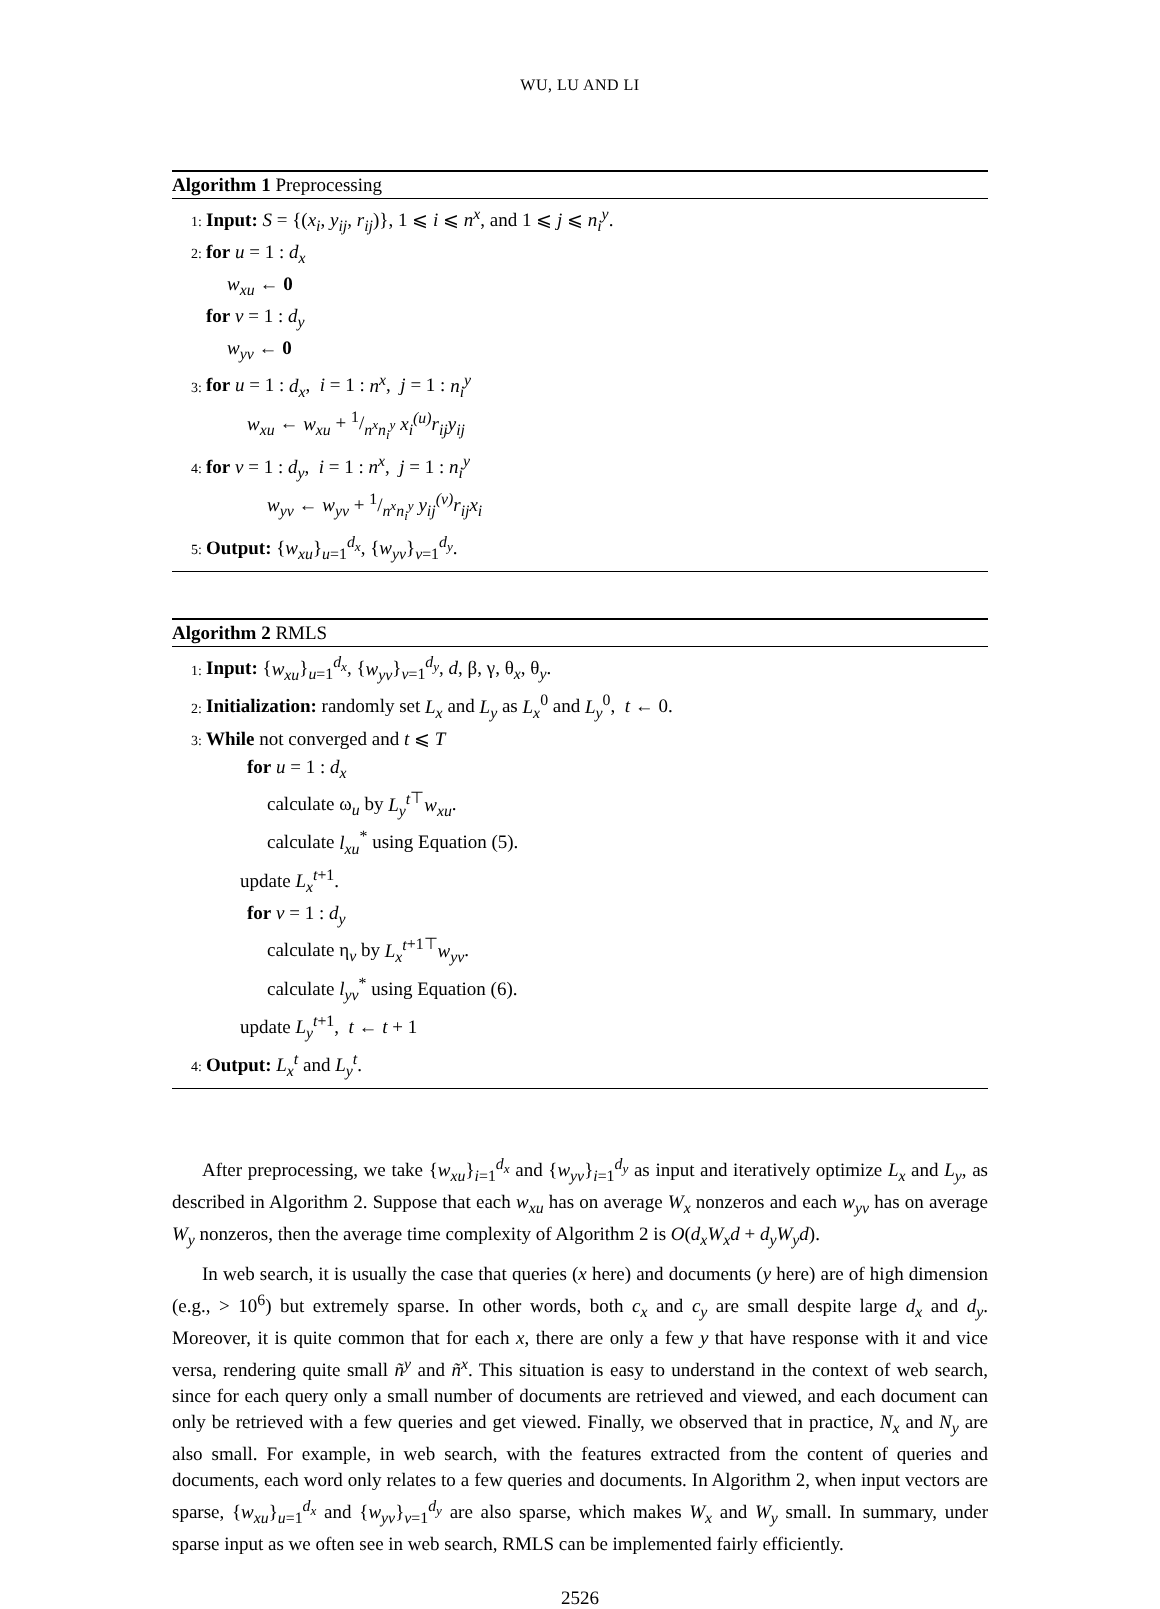WU, LU AND LI
Algorithm 1 Preprocessing
1: Input: S = {(x<sub>i</sub>, y<sub>ij</sub>, r<sub>ij</sub>)}, 1 ⩽ i ⩽ n<sup>x</sup>, and 1 ⩽ j ⩽ n<sub>i</sub><sup>y</sup>.
2: for u = 1 : d<sub>x</sub>
w<sub>xu</sub> ← 0
for v = 1 : d<sub>y</sub>
w<sub>yv</sub> ← 0
3: for u = 1 : d<sub>x</sub>, i = 1 : n<sup>x</sup>, j = 1 : n<sub>i</sub><sup>y</sup>
w<sub>xu</sub> ← w<sub>xu</sub> + 1/n<sup>x</sup>n<sub>i</sub><sup>y</sup> x<sub>i</sub><sup>(u)</sup>r<sub>ij</sub>y<sub>ij</sub>
4: for v = 1 : d<sub>y</sub>, i = 1 : n<sup>x</sup>, j = 1 : n<sub>i</sub><sup>y</sup>
w<sub>yv</sub> ← w<sub>yv</sub> + 1/n<sup>x</sup>n<sub>i</sub><sup>y</sup> y<sub>ij</sub><sup>(v)</sup>r<sub>ij</sub>x<sub>i</sub>
5: Output: {w<sub>xu</sub>}<sub>u=1</sub><sup>d<sub>x</sub></sup>, {w<sub>yv</sub>}<sub>v=1</sub><sup>d<sub>y</sub></sup>.
Algorithm 2 RMLS
1: Input: {w<sub>xu</sub>}<sub>u=1</sub><sup>d<sub>x</sub></sup>, {w<sub>yv</sub>}<sub>v=1</sub><sup>d<sub>y</sub></sup>, d, β, γ, θ<sub>x</sub>, θ<sub>y</sub>.
2: Initialization: randomly set L<sub>x</sub> and L<sub>y</sub> as L<sub>x</sub><sup>0</sup> and L<sub>y</sub><sup>0</sup>, t ← 0.
3: While not converged and t ⩽ T
for u = 1 : d<sub>x</sub>
calculate ω<sub>u</sub> by L<sub>y</sub><sup>t</sup><sup>⊤</sup>w<sub>xu</sub>.
calculate l<sub>xu</sub><sup>*</sup> using Equation (5).
update L<sub>x</sub><sup>t</sup><sup>+1</sup>.
for v = 1 : d<sub>y</sub>
calculate η<sub>v</sub> by L<sub>x</sub><sup>t</sup><sup>+1⊤</sup>w<sub>yv</sub>.
calculate l<sub>yv</sub><sup>*</sup> using Equation (6).
update L<sub>y</sub><sup>t</sup><sup>+1</sup>, t ← t + 1
4: Output: L<sub>x</sub><sup>t</sup> and L<sub>y</sub><sup>t</sup>.
After preprocessing, we take {w<sub>xu</sub>}<sub>i=1</sub><sup>d<sub>x</sub></sup> and {w<sub>yv</sub>}<sub>i=1</sub><sup>d<sub>y</sub></sup> as input and iteratively optimize L<sub>x</sub> and L<sub>y</sub>, as described in Algorithm 2. Suppose that each w<sub>xu</sub> has on average W<sub>x</sub> nonzeros and each w<sub>yv</sub> has on average W<sub>y</sub> nonzeros, then the average time complexity of Algorithm 2 is O(d<sub>x</sub>W<sub>x</sub>d + d<sub>y</sub>W<sub>y</sub>d).
In web search, it is usually the case that queries (x here) and documents (y here) are of high dimension (e.g., > 10<sup>6</sup>) but extremely sparse. In other words, both c<sub>x</sub> and c<sub>y</sub> are small despite large d<sub>x</sub> and d<sub>y</sub>. Moreover, it is quite common that for each x, there are only a few y that have response with it and vice versa, rendering quite small ñ<sup>y</sup> and ñ<sup>x</sup>. This situation is easy to understand in the context of web search, since for each query only a small number of documents are retrieved and viewed, and each document can only be retrieved with a few queries and get viewed. Finally, we observed that in practice, N<sub>x</sub> and N<sub>y</sub> are also small. For example, in web search, with the features extracted from the content of queries and documents, each word only relates to a few queries and documents. In Algorithm 2, when input vectors are sparse, {w<sub>xu</sub>}<sub>u=1</sub><sup>d<sub>x</sub></sup> and {w<sub>yv</sub>}<sub>v=1</sub><sup>d<sub>y</sub></sup> are also sparse, which makes W<sub>x</sub> and W<sub>y</sub> small. In summary, under sparse input as we often see in web search, RMLS can be implemented fairly efficiently.
2526